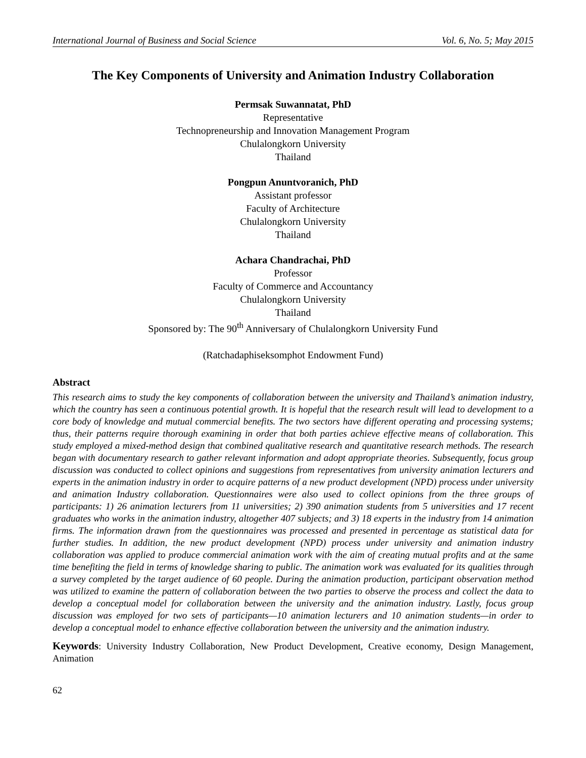International Journal of Business and Social Science Vol. 6, No. 5; May 2015
The Key Components of University and Animation Industry Collaboration
Permsak Suwannatat, PhD
Representative
Technopreneurship and Innovation Management Program
Chulalongkorn University
Thailand
Pongpun Anuntvoranich, PhD
Assistant professor
Faculty of Architecture
Chulalongkorn University
Thailand
Achara Chandrachai, PhD
Professor
Faculty of Commerce and Accountancy
Chulalongkorn University
Thailand
Sponsored by: The 90<sup>th</sup> Anniversary of Chulalongkorn University Fund
(Ratchadaphiseksomphot Endowment Fund)
Abstract
This research aims to study the key components of collaboration between the university and Thailand’s animation industry, which the country has seen a continuous potential growth. It is hopeful that the research result will lead to development to a core body of knowledge and mutual commercial benefits. The two sectors have different operating and processing systems; thus, their patterns require thorough examining in order that both parties achieve effective means of collaboration. This study employed a mixed-method design that combined qualitative research and quantitative research methods. The research began with documentary research to gather relevant information and adopt appropriate theories. Subsequently, focus group discussion was conducted to collect opinions and suggestions from representatives from university animation lecturers and experts in the animation industry in order to acquire patterns of a new product development (NPD) process under university and animation Industry collaboration. Questionnaires were also used to collect opinions from the three groups of participants: 1) 26 animation lecturers from 11 universities; 2) 390 animation students from 5 universities and 17 recent graduates who works in the animation industry, altogether 407 subjects; and 3) 18 experts in the industry from 14 animation firms. The information drawn from the questionnaires was processed and presented in percentage as statistical data for further studies. In addition, the new product development (NPD) process under university and animation industry collaboration was applied to produce commercial animation work with the aim of creating mutual profits and at the same time benefiting the field in terms of knowledge sharing to public. The animation work was evaluated for its qualities through a survey completed by the target audience of 60 people. During the animation production, participant observation method was utilized to examine the pattern of collaboration between the two parties to observe the process and collect the data to develop a conceptual model for collaboration between the university and the animation industry. Lastly, focus group discussion was employed for two sets of participants—10 animation lecturers and 10 animation students—in order to develop a conceptual model to enhance effective collaboration between the university and the animation industry.
Keywords: University Industry Collaboration, New Product Development, Creative economy, Design Management, Animation
62